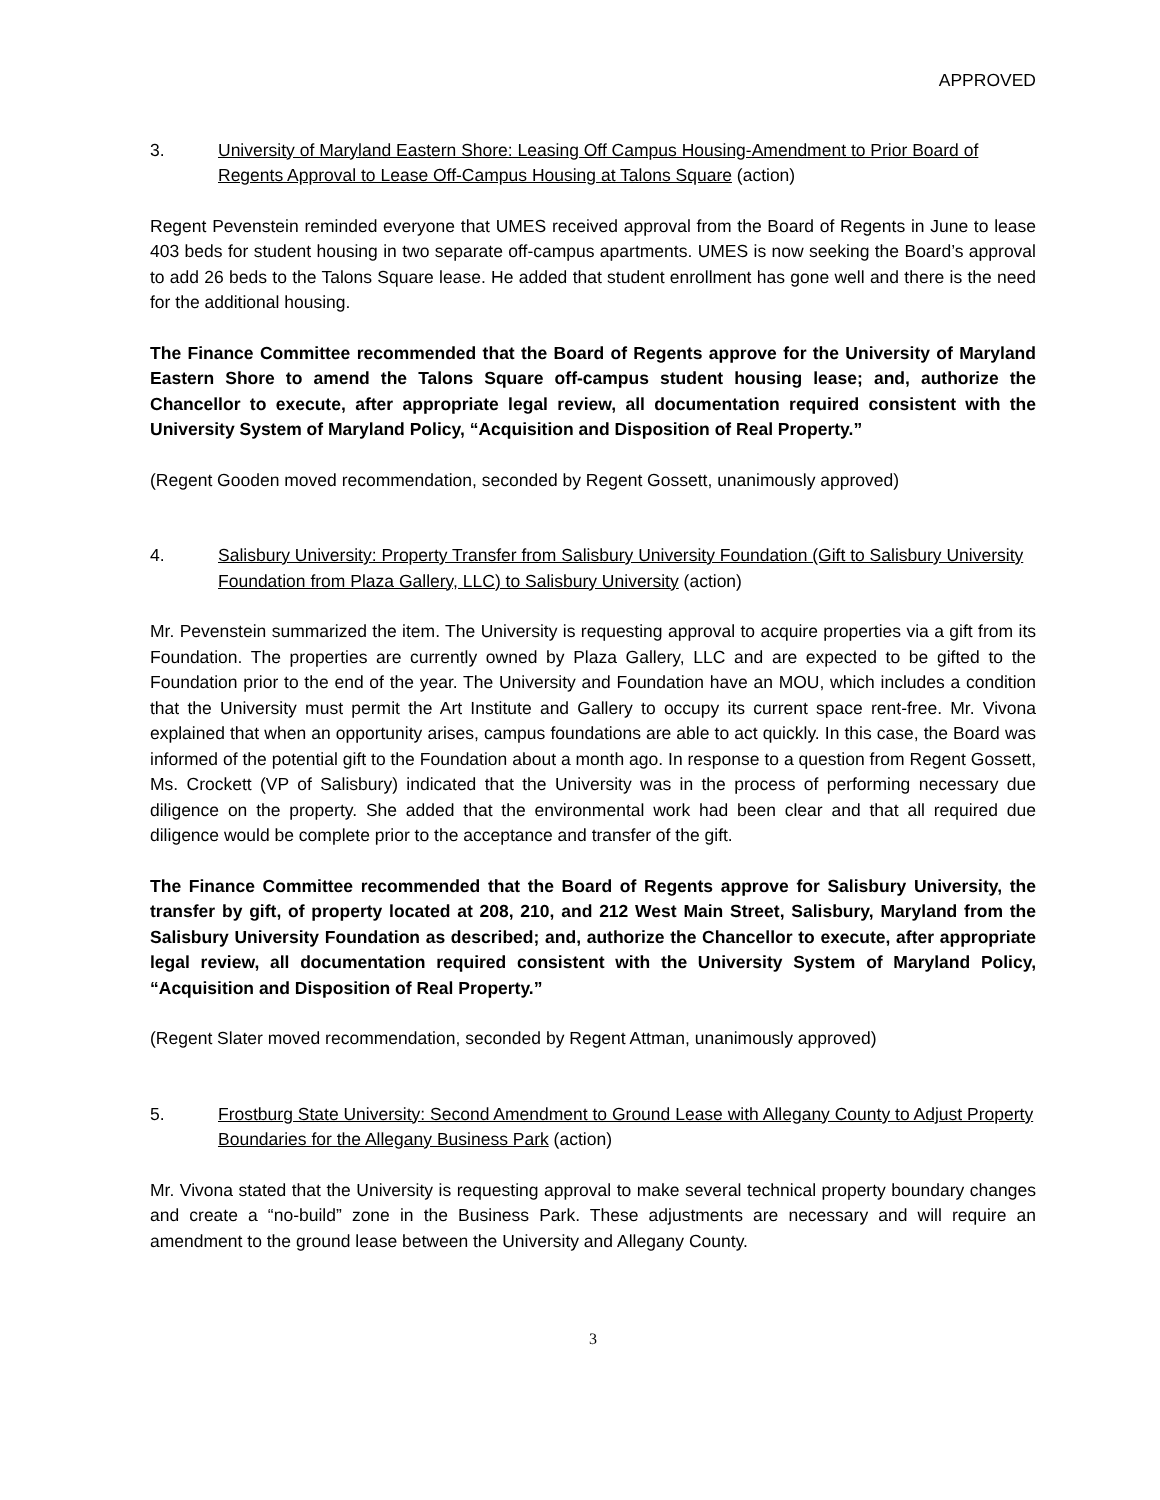APPROVED
3. University of Maryland Eastern Shore: Leasing Off Campus Housing-Amendment to Prior Board of Regents Approval to Lease Off-Campus Housing at Talons Square (action)
Regent Pevenstein reminded everyone that UMES received approval from the Board of Regents in June to lease 403 beds for student housing in two separate off-campus apartments. UMES is now seeking the Board’s approval to add 26 beds to the Talons Square lease. He added that student enrollment has gone well and there is the need for the additional housing.
The Finance Committee recommended that the Board of Regents approve for the University of Maryland Eastern Shore to amend the Talons Square off-campus student housing lease; and, authorize the Chancellor to execute, after appropriate legal review, all documentation required consistent with the University System of Maryland Policy, “Acquisition and Disposition of Real Property.”
(Regent Gooden moved recommendation, seconded by Regent Gossett, unanimously approved)
4. Salisbury University: Property Transfer from Salisbury University Foundation (Gift to Salisbury University Foundation from Plaza Gallery, LLC) to Salisbury University (action)
Mr. Pevenstein summarized the item. The University is requesting approval to acquire properties via a gift from its Foundation. The properties are currently owned by Plaza Gallery, LLC and are expected to be gifted to the Foundation prior to the end of the year. The University and Foundation have an MOU, which includes a condition that the University must permit the Art Institute and Gallery to occupy its current space rent-free. Mr. Vivona explained that when an opportunity arises, campus foundations are able to act quickly. In this case, the Board was informed of the potential gift to the Foundation about a month ago. In response to a question from Regent Gossett, Ms. Crockett (VP of Salisbury) indicated that the University was in the process of performing necessary due diligence on the property. She added that the environmental work had been clear and that all required due diligence would be complete prior to the acceptance and transfer of the gift.
The Finance Committee recommended that the Board of Regents approve for Salisbury University, the transfer by gift, of property located at 208, 210, and 212 West Main Street, Salisbury, Maryland from the Salisbury University Foundation as described; and, authorize the Chancellor to execute, after appropriate legal review, all documentation required consistent with the University System of Maryland Policy, “Acquisition and Disposition of Real Property.”
(Regent Slater moved recommendation, seconded by Regent Attman, unanimously approved)
5. Frostburg State University: Second Amendment to Ground Lease with Allegany County to Adjust Property Boundaries for the Allegany Business Park (action)
Mr. Vivona stated that the University is requesting approval to make several technical property boundary changes and create a “no-build” zone in the Business Park. These adjustments are necessary and will require an amendment to the ground lease between the University and Allegany County.
3